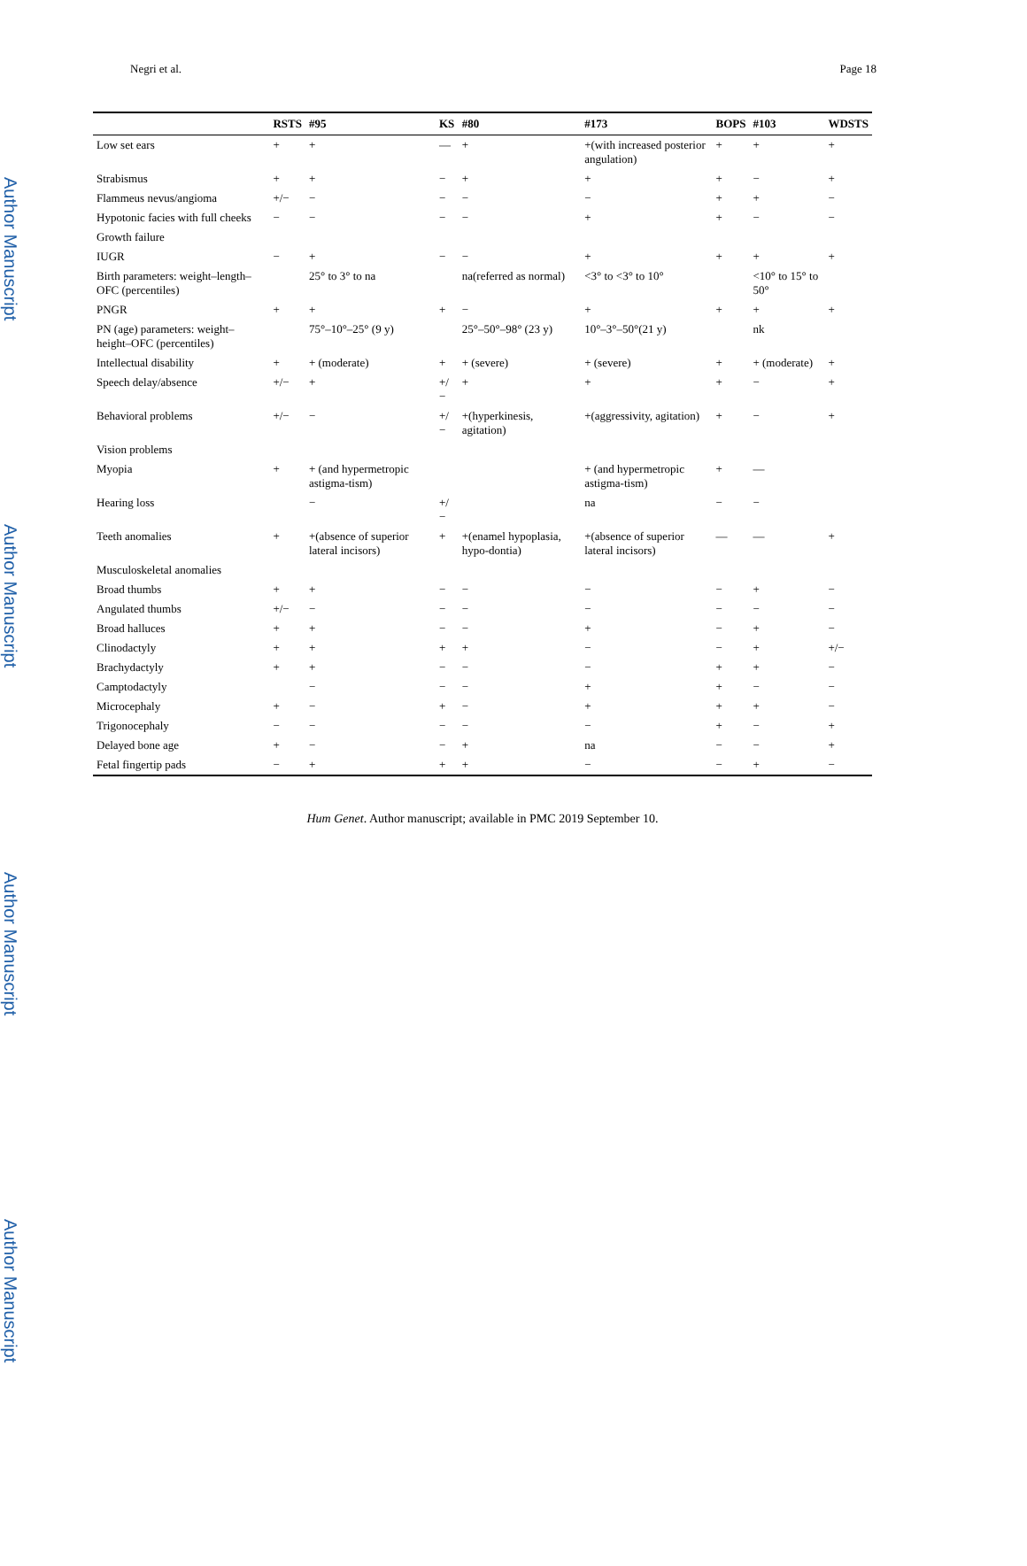Author Manuscript
Author Manuscript
Author Manuscript
Author Manuscript
Negri et al. Page 18
| | RSTS | #95 | KS | #80 | #173 | BOPS | #103 | WDSTS |
| --- | --- | --- | --- | --- | --- | --- | --- | --- |
| Low set ears | + | + | — | + | +(with increased posterior angulation) | + | + | + |
| Strabismus | + | + | − | + | + | + | − | + |
| Flammeus nevus/angioma | +/− | − | − | − | − | + | + | − |
| Hypotonic facies with full cheeks | − | − | − | − | + | + | − | − |
| Growth failure | | | | | | | | |
| IUGR | − | + | − | − | + | + | + | + |
| Birth parameters: weight–length–OFC (percentiles) | | 25° to 3° to na | | na(referred as normal) | <3° to <3° to 10° | | <10° to 15° to 50° | |
| PNGR | + | + | + | − | + | + | + | + |
| PN (age) parameters: weight–height–OFC (percentiles) | | 75°–10°–25° (9 y) | | 25°–50°–98° (23 y) | 10°–3°–50°(21 y) | | nk | |
| Intellectual disability | + | + (moderate) | + | + (severe) | + (severe) | + | + (moderate) | + |
| Speech delay/absence | +/− | + | +/− | + | + | + | − | + |
| Behavioral problems | +/− | − | +/− | +(hyperkinesis, agitation) | +(aggressivity, agitation) | + | − | + |
| Vision problems | | | | | | | | |
| Myopia | + | + (and hypermetropic astigma-tism) | | | + (and hypermetropic astigma-tism) | + | — | |
| Hearing loss | | − | +/− | | na | − | − | |
| Teeth anomalies | + | +(absence of superior lateral incisors) | + | +(enamel hypoplasia, hypo-dontia) | +(absence of superior lateral incisors) | — | — | + |
| Musculoskeletal anomalies | | | | | | | | |
| Broad thumbs | + | + | − | − | − | − | + | − |
| Angulated thumbs | +/− | − | − | − | − | − | − | − |
| Broad halluces | + | + | − | − | + | − | + | − |
| Clinodactyly | + | + | + | + | − | − | + | +/− |
| Brachydactyly | + | + | − | − | − | + | + | − |
| Camptodactyly | | − | − | − | + | + | − | − |
| Microcephaly | + | − | + | − | + | + | + | − |
| Trigonocephaly | − | − | − | − | − | + | − | + |
| Delayed bone age | + | − | − | + | na | − | − | + |
| Fetal fingertip pads | − | + | + | + | − | − | + | − |
Hum Genet. Author manuscript; available in PMC 2019 September 10.